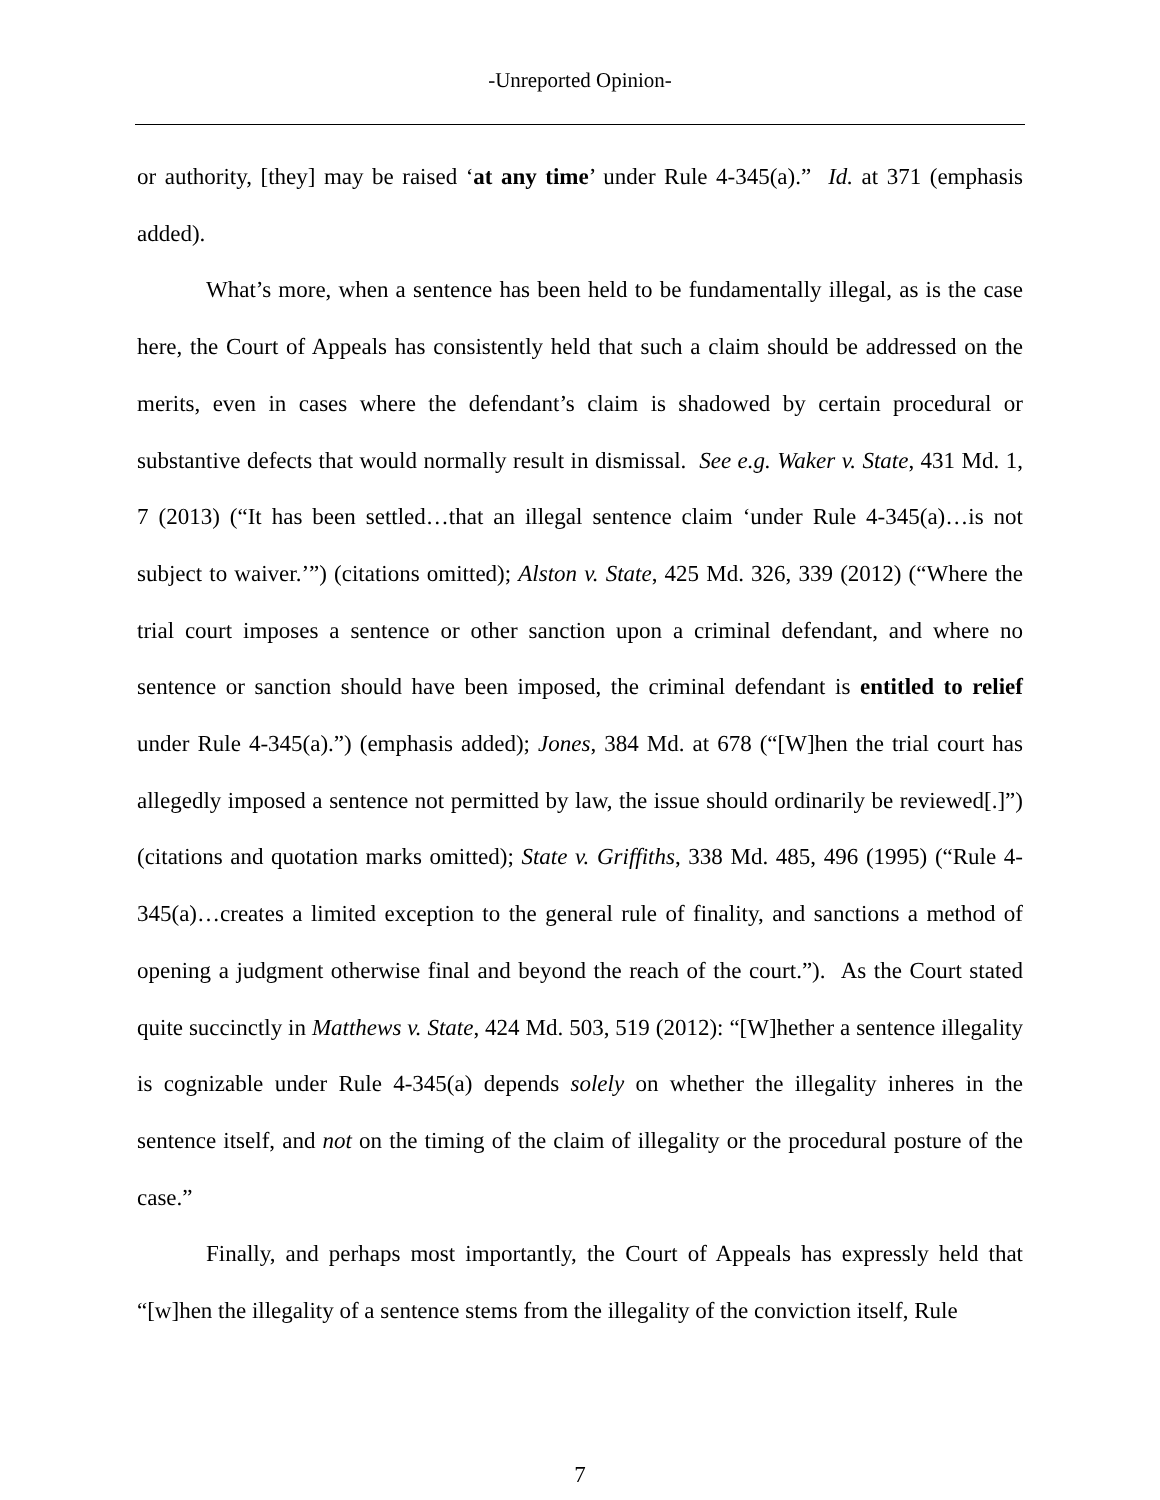‑Unreported Opinion‑
or authority, [they] may be raised ‘at any time’ under Rule 4-345(a).” Id. at 371 (emphasis added).
What’s more, when a sentence has been held to be fundamentally illegal, as is the case here, the Court of Appeals has consistently held that such a claim should be addressed on the merits, even in cases where the defendant’s claim is shadowed by certain procedural or substantive defects that would normally result in dismissal. See e.g. Waker v. State, 431 Md. 1, 7 (2013) (“It has been settled…that an illegal sentence claim ‘under Rule 4-345(a)…is not subject to waiver.’”) (citations omitted); Alston v. State, 425 Md. 326, 339 (2012) (“Where the trial court imposes a sentence or other sanction upon a criminal defendant, and where no sentence or sanction should have been imposed, the criminal defendant is entitled to relief under Rule 4-345(a).”) (emphasis added); Jones, 384 Md. at 678 (“[W]hen the trial court has allegedly imposed a sentence not permitted by law, the issue should ordinarily be reviewed[.]”) (citations and quotation marks omitted); State v. Griffiths, 338 Md. 485, 496 (1995) (“Rule 4-345(a)…creates a limited exception to the general rule of finality, and sanctions a method of opening a judgment otherwise final and beyond the reach of the court.”). As the Court stated quite succinctly in Matthews v. State, 424 Md. 503, 519 (2012): “[W]hether a sentence illegality is cognizable under Rule 4-345(a) depends solely on whether the illegality inheres in the sentence itself, and not on the timing of the claim of illegality or the procedural posture of the case.”
Finally, and perhaps most importantly, the Court of Appeals has expressly held that “[w]hen the illegality of a sentence stems from the illegality of the conviction itself, Rule
7